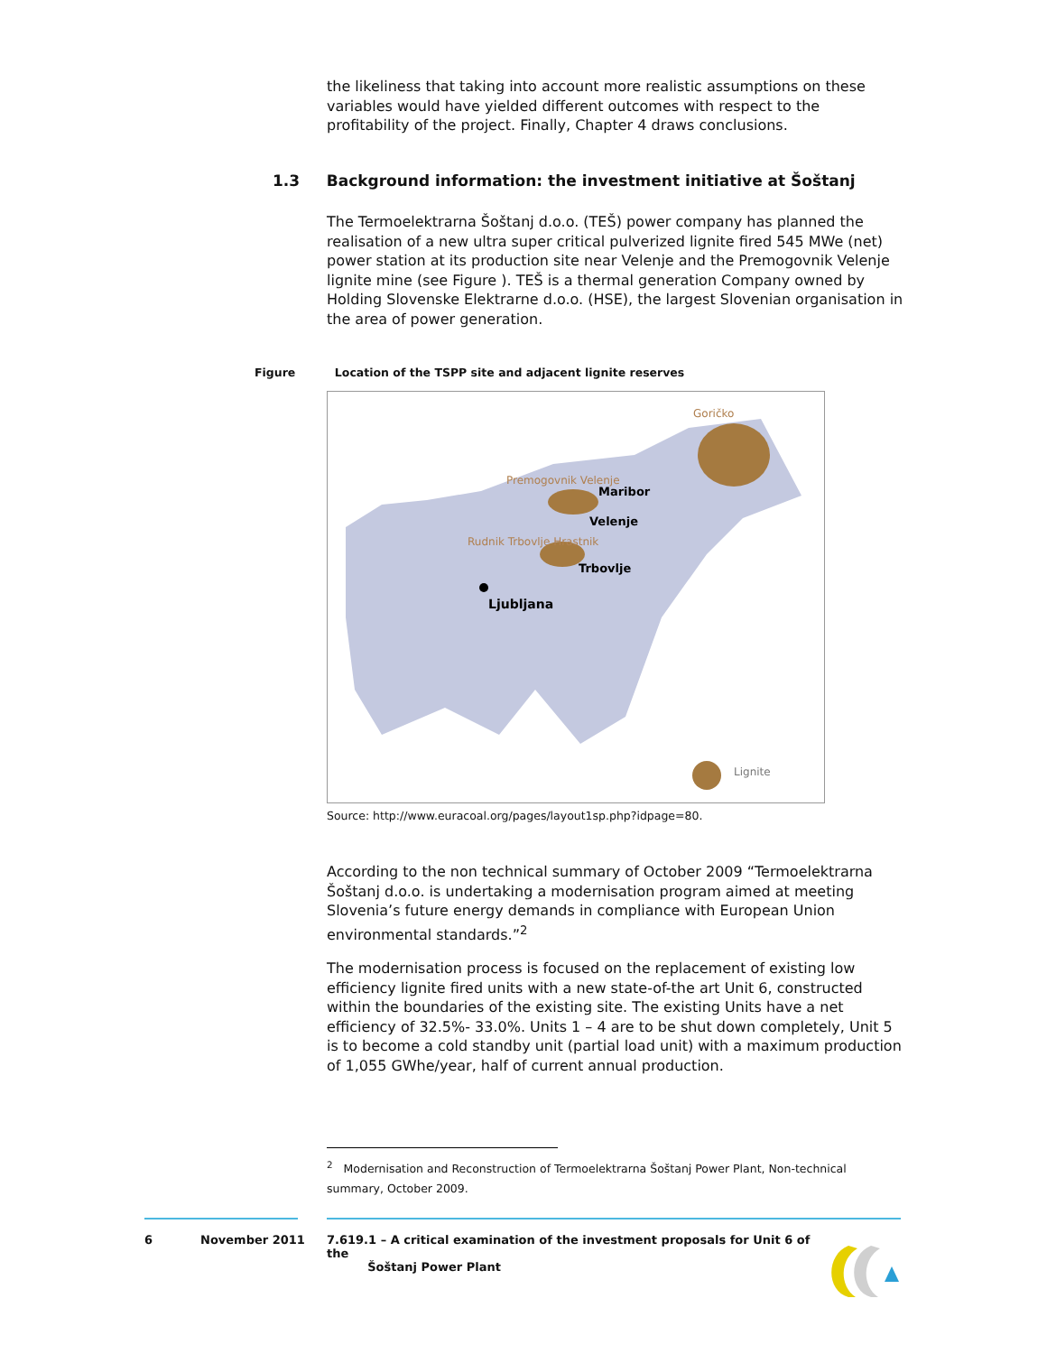the likeliness that taking into account more realistic assumptions on these variables would have yielded different outcomes with respect to the profitability of the project. Finally, Chapter 4 draws conclusions.
1.3 Background information: the investment initiative at Šoštanj
The Termoelektrarna Šoštanj d.o.o. (TEŠ) power company has planned the realisation of a new ultra super critical pulverized lignite fired 545 MWe (net) power station at its production site near Velenje and the Premogovnik Velenje lignite mine (see Figure ). TEŠ is a thermal generation Company owned by Holding Slovenske Elektrarne d.o.o. (HSE), the largest Slovenian organisation in the area of power generation.
Figure Location of the TSPP site and adjacent lignite reserves
Goričko
Premogovnik Velenje
Maribor
Velenje
Rudnik Trbovlje Hrastnik
Trbovlje
Ljubljana
Lignite
Source: http://www.euracoal.org/pages/layout1sp.php?idpage=80.
According to the non technical summary of October 2009 “Termoelektrarna Šoštanj d.o.o. is undertaking a modernisation program aimed at meeting Slovenia’s future energy demands in compliance with European Union environmental standards.”<sup>2</sup>
The modernisation process is focused on the replacement of existing low efficiency lignite fired units with a new state-of-the art Unit 6, constructed within the boundaries of the existing site. The existing Units have a net efficiency of 32.5%- 33.0%. Units 1 – 4 are to be shut down completely, Unit 5 is to become a cold standby unit (partial load unit) with a maximum production of 1,055 GWhe/year, half of current annual production.
<sup>2</sup> Modernisation and Reconstruction of Termoelektrarna Šoštanj Power Plant, Non-technical summary, October 2009.
6 November 2011
7.619.1 – A critical examination of the investment proposals for Unit 6 of the
Šoštanj Power Plant